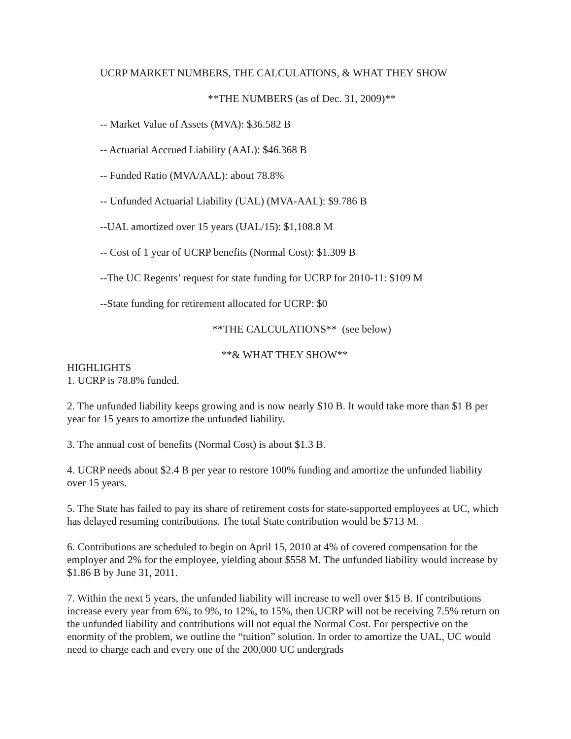UCRP MARKET NUMBERS, THE CALCULATIONS, & WHAT THEY SHOW
**THE NUMBERS (as of Dec. 31, 2009)**
-- Market Value of Assets (MVA): $36.582 B
-- Actuarial Accrued Liability (AAL): $46.368 B
-- Funded Ratio (MVA/AAL): about 78.8%
-- Unfunded Actuarial Liability (UAL) (MVA-AAL): $9.786 B
--UAL amortized over 15 years (UAL/15): $1,108.8 M
-- Cost of 1 year of UCRP benefits (Normal Cost): $1.309 B
--The UC Regents’ request for state funding for UCRP for 2010-11: $109 M
--State funding for retirement allocated for UCRP: $0
**THE CALCULATIONS** (see below)
**& WHAT THEY SHOW**
HIGHLIGHTS
1. UCRP is 78.8% funded.
2. The unfunded liability keeps growing and is now nearly $10 B. It would take more than $1 B per year for 15 years to amortize the unfunded liability.
3. The annual cost of benefits (Normal Cost) is about $1.3 B.
4. UCRP needs about $2.4 B per year to restore 100% funding and amortize the unfunded liability over 15 years.
5. The State has failed to pay its share of retirement costs for state-supported employees at UC, which has delayed resuming contributions. The total State contribution would be $713 M.
6. Contributions are scheduled to begin on April 15, 2010 at 4% of covered compensation for the employer and 2% for the employee, yielding about $558 M. The unfunded liability would increase by $1.86 B by June 31, 2011.
7. Within the next 5 years, the unfunded liability will increase to well over $15 B. If contributions increase every year from 6%, to 9%, to 12%, to 15%, then UCRP will not be receiving 7.5% return on the unfunded liability and contributions will not equal the Normal Cost. For perspective on the enormity of the problem, we outline the “tuition” solution. In order to amortize the UAL, UC would need to charge each and every one of the 200,000 UC undergrads